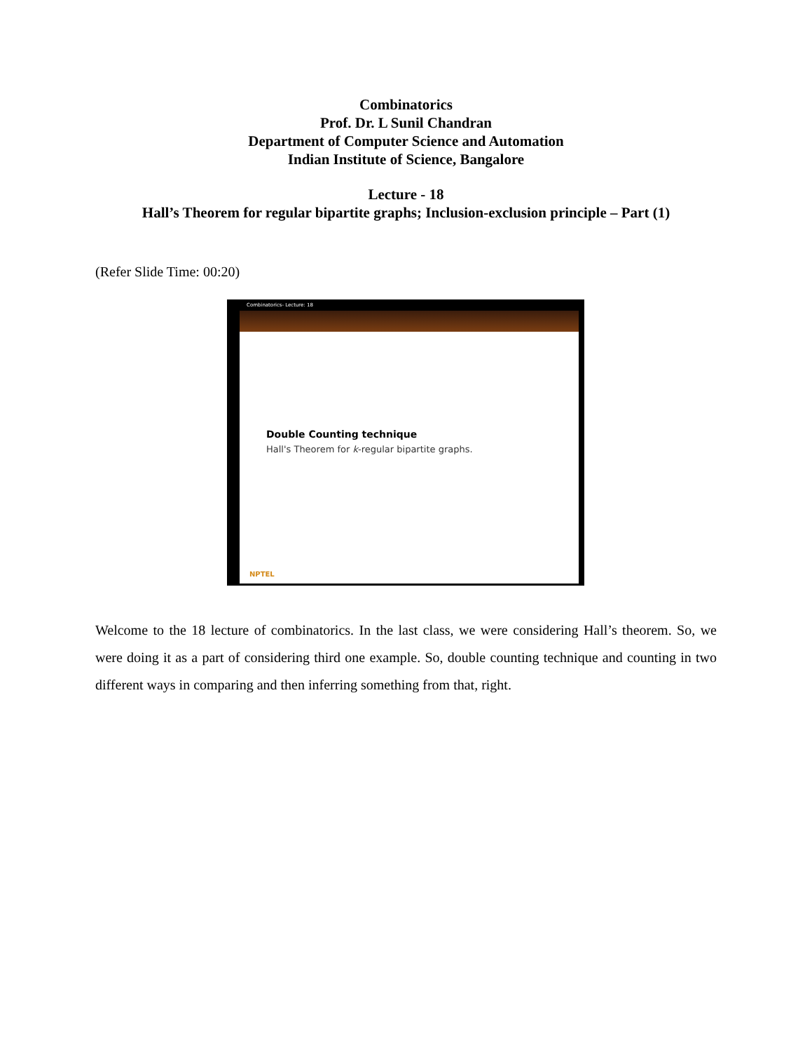Combinatorics
Prof. Dr. L Sunil Chandran
Department of Computer Science and Automation
Indian Institute of Science, Bangalore
Lecture - 18
Hall’s Theorem for regular bipartite graphs; Inclusion-exclusion principle – Part (1)
(Refer Slide Time: 00:20)
Combinatorics- Lecture: 18
Double Counting technique
Hall's Theorem for k-regular bipartite graphs.
NPTEL
Welcome to the 18 lecture of combinatorics. In the last class, we were considering Hall’s theorem. So, we were doing it as a part of considering third one example. So, double counting technique and counting in two different ways in comparing and then inferring something from that, right.